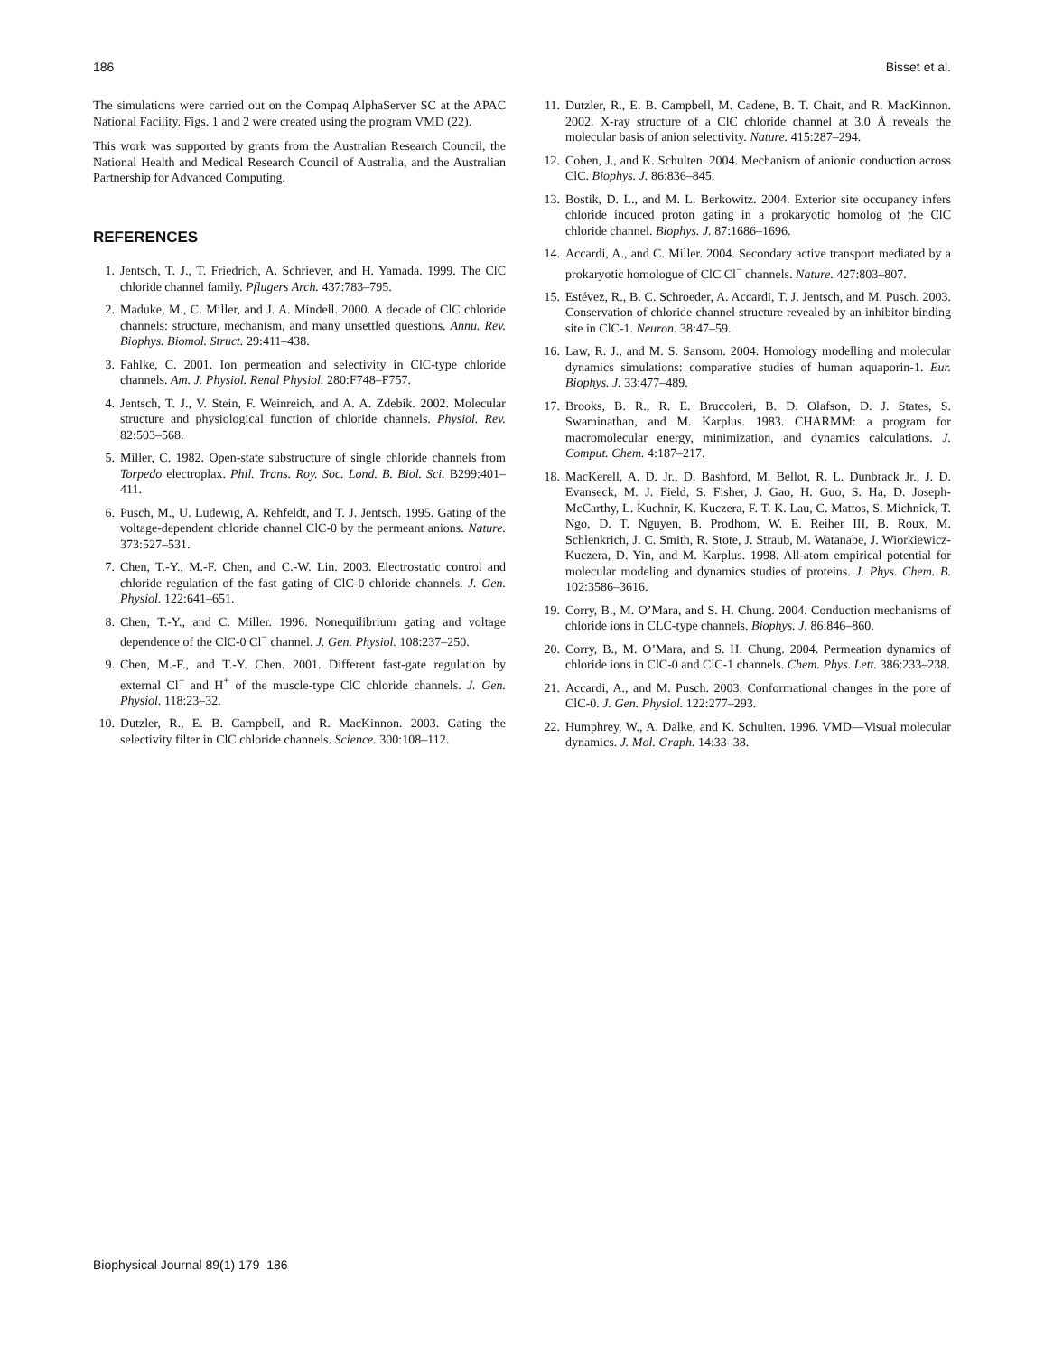186 Bisset et al.
The simulations were carried out on the Compaq AlphaServer SC at the APAC National Facility. Figs. 1 and 2 were created using the program VMD (22).
This work was supported by grants from the Australian Research Council, the National Health and Medical Research Council of Australia, and the Australian Partnership for Advanced Computing.
REFERENCES
1. Jentsch, T. J., T. Friedrich, A. Schriever, and H. Yamada. 1999. The ClC chloride channel family. Pflugers Arch. 437:783–795.
2. Maduke, M., C. Miller, and J. A. Mindell. 2000. A decade of ClC chloride channels: structure, mechanism, and many unsettled questions. Annu. Rev. Biophys. Biomol. Struct. 29:411–438.
3. Fahlke, C. 2001. Ion permeation and selectivity in ClC-type chloride channels. Am. J. Physiol. Renal Physiol. 280:F748–F757.
4. Jentsch, T. J., V. Stein, F. Weinreich, and A. A. Zdebik. 2002. Molecular structure and physiological function of chloride channels. Physiol. Rev. 82:503–568.
5. Miller, C. 1982. Open-state substructure of single chloride channels from Torpedo electroplax. Phil. Trans. Roy. Soc. Lond. B. Biol. Sci. B299:401–411.
6. Pusch, M., U. Ludewig, A. Rehfeldt, and T. J. Jentsch. 1995. Gating of the voltage-dependent chloride channel ClC-0 by the permeant anions. Nature. 373:527–531.
7. Chen, T.-Y., M.-F. Chen, and C.-W. Lin. 2003. Electrostatic control and chloride regulation of the fast gating of ClC-0 chloride channels. J. Gen. Physiol. 122:641–651.
8. Chen, T.-Y., and C. Miller. 1996. Nonequilibrium gating and voltage dependence of the ClC-0 Cl<sup>−</sup> channel. J. Gen. Physiol. 108:237–250.
9. Chen, M.-F., and T.-Y. Chen. 2001. Different fast-gate regulation by external Cl<sup>−</sup> and H<sup>+</sup> of the muscle-type ClC chloride channels. J. Gen. Physiol. 118:23–32.
10. Dutzler, R., E. B. Campbell, and R. MacKinnon. 2003. Gating the selectivity filter in ClC chloride channels. Science. 300:108–112.
11. Dutzler, R., E. B. Campbell, M. Cadene, B. T. Chait, and R. MacKinnon. 2002. X-ray structure of a ClC chloride channel at 3.0 Å reveals the molecular basis of anion selectivity. Nature. 415:287–294.
12. Cohen, J., and K. Schulten. 2004. Mechanism of anionic conduction across ClC. Biophys. J. 86:836–845.
13. Bostik, D. L., and M. L. Berkowitz. 2004. Exterior site occupancy infers chloride induced proton gating in a prokaryotic homolog of the ClC chloride channel. Biophys. J. 87:1686–1696.
14. Accardi, A., and C. Miller. 2004. Secondary active transport mediated by a prokaryotic homologue of ClC Cl<sup>−</sup> channels. Nature. 427:803–807.
15. Estévez, R., B. C. Schroeder, A. Accardi, T. J. Jentsch, and M. Pusch. 2003. Conservation of chloride channel structure revealed by an inhibitor binding site in ClC-1. Neuron. 38:47–59.
16. Law, R. J., and M. S. Sansom. 2004. Homology modelling and molecular dynamics simulations: comparative studies of human aquaporin-1. Eur. Biophys. J. 33:477–489.
17. Brooks, B. R., R. E. Bruccoleri, B. D. Olafson, D. J. States, S. Swaminathan, and M. Karplus. 1983. CHARMM: a program for macromolecular energy, minimization, and dynamics calculations. J. Comput. Chem. 4:187–217.
18. MacKerell, A. D. Jr., D. Bashford, M. Bellot, R. L. Dunbrack Jr., J. D. Evanseck, M. J. Field, S. Fisher, J. Gao, H. Guo, S. Ha, D. Joseph-McCarthy, L. Kuchnir, K. Kuczera, F. T. K. Lau, C. Mattos, S. Michnick, T. Ngo, D. T. Nguyen, B. Prodhom, W. E. Reiher III, B. Roux, M. Schlenkrich, J. C. Smith, R. Stote, J. Straub, M. Watanabe, J. Wiorkiewicz-Kuczera, D. Yin, and M. Karplus. 1998. All-atom empirical potential for molecular modeling and dynamics studies of proteins. J. Phys. Chem. B. 102:3586–3616.
19. Corry, B., M. O’Mara, and S. H. Chung. 2004. Conduction mechanisms of chloride ions in CLC-type channels. Biophys. J. 86:846–860.
20. Corry, B., M. O’Mara, and S. H. Chung. 2004. Permeation dynamics of chloride ions in ClC-0 and ClC-1 channels. Chem. Phys. Lett. 386:233–238.
21. Accardi, A., and M. Pusch. 2003. Conformational changes in the pore of ClC-0. J. Gen. Physiol. 122:277–293.
22. Humphrey, W., A. Dalke, and K. Schulten. 1996. VMD—Visual molecular dynamics. J. Mol. Graph. 14:33–38.
Biophysical Journal 89(1) 179–186